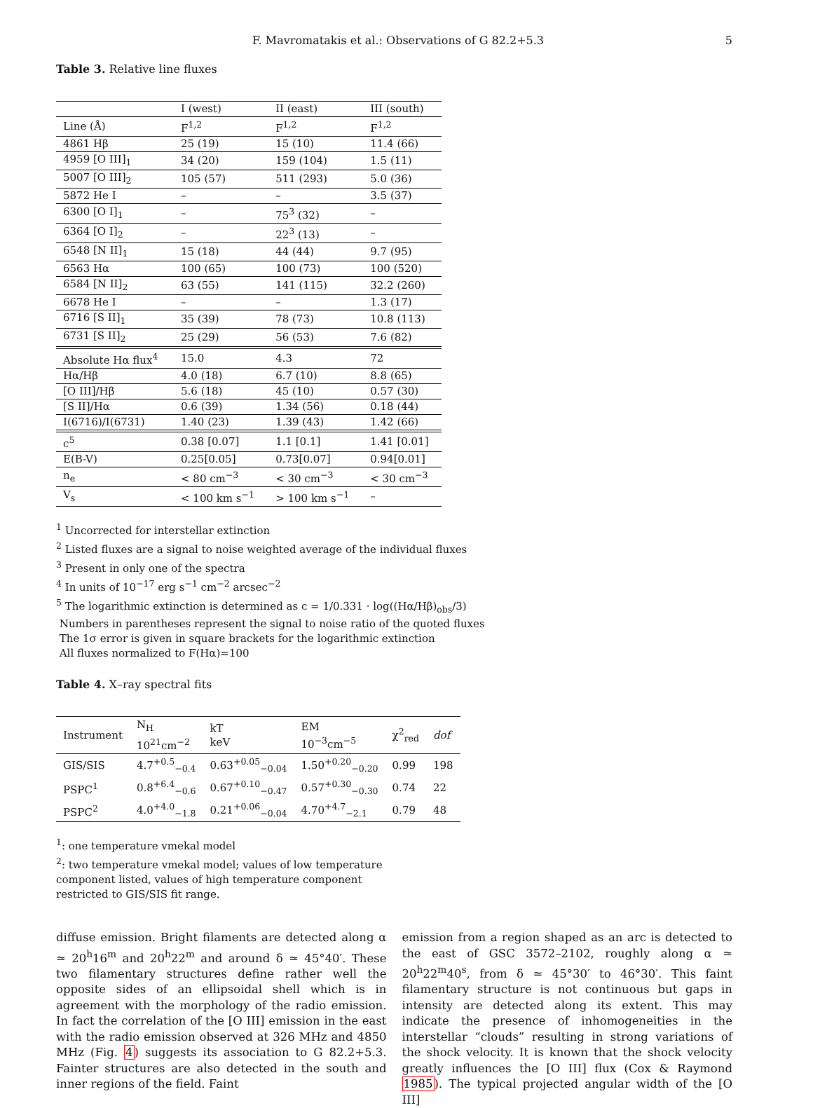F. Mavromatakis et al.: Observations of G 82.2+5.3 5
Table 3. Relative line fluxes
| | I (west) | II (east) | III (south) |
| --- | --- | --- | --- |
| Line (Å) | F<sup>1,2</sup> | F<sup>1,2</sup> | F<sup>1,2</sup> |
| 4861 Hβ | 25 (19) | 15 (10) | 11.4 (66) |
| 4959 [O III]<sub>1</sub> | 34 (20) | 159 (104) | 1.5 (11) |
| 5007 [O III]<sub>2</sub> | 105 (57) | 511 (293) | 5.0 (36) |
| 5872 He I | – | – | 3.5 (37) |
| 6300 [O I]<sub>1</sub> | – | 75<sup>3</sup> (32) | – |
| 6364 [O I]<sub>2</sub> | – | 22<sup>3</sup> (13) | – |
| 6548 [N II]<sub>1</sub> | 15 (18) | 44 (44) | 9.7 (95) |
| 6563 Hα | 100 (65) | 100 (73) | 100 (520) |
| 6584 [N II]<sub>2</sub> | 63 (55) | 141 (115) | 32.2 (260) |
| 6678 He I | – | – | 1.3 (17) |
| 6716 [S II]<sub>1</sub> | 35 (39) | 78 (73) | 10.8 (113) |
| 6731 [S II]<sub>2</sub> | 25 (29) | 56 (53) | 7.6 (82) |
| Absolute Hα flux<sup>4</sup> | 15.0 | 4.3 | 72 |
| Hα/Hβ | 4.0 (18) | 6.7 (10) | 8.8 (65) |
| [O III]/Hβ | 5.6 (18) | 45 (10) | 0.57 (30) |
| [S II]/Hα | 0.6 (39) | 1.34 (56) | 0.18 (44) |
| I(6716)/I(6731) | 1.40 (23) | 1.39 (43) | 1.42 (66) |
| c<sup>5</sup> | 0.38 [0.07] | 1.1 [0.1] | 1.41 [0.01] |
| E(B-V) | 0.25[0.05] | 0.73[0.07] | 0.94[0.01] |
| n<sub>e</sub> | < 80 cm<sup>−3</sup> | < 30 cm<sup>−3</sup> | < 30 cm<sup>−3</sup> |
| V<sub>s</sub> | < 100 km s<sup>−1</sup> | > 100 km s<sup>−1</sup> | – |
<sup>1</sup> Uncorrected for interstellar extinction
<sup>2</sup> Listed fluxes are a signal to noise weighted average of the individual fluxes
<sup>3</sup> Present in only one of the spectra
<sup>4</sup> In units of 10<sup>−17</sup> erg s<sup>−1</sup> cm<sup>−2</sup> arcsec<sup>−2</sup>
<sup>5</sup> The logarithmic extinction is determined as c = 1/0.331 · log((Hα/Hβ)<sub>obs</sub>/3)
Numbers in parentheses represent the signal to noise ratio of the quoted fluxes
The 1σ error is given in square brackets for the logarithmic extinction
All fluxes normalized to F(Hα)=100
Table 4. X–ray spectral fits
| Instrument | N<sub>H</sub> 10<sup>21</sup>cm<sup>−2</sup> | kT keV | EM 10<sup>−3</sup>cm<sup>−5</sup> | χ<sup>2</sup><sub>red</sub> | dof |
| --- | --- | --- | --- | --- | --- |
| GIS/SIS | 4.7<sup>+0.5</sup><sub>−0.4</sub> | 0.63<sup>+0.05</sup><sub>−0.04</sub> | 1.50<sup>+0.20</sup><sub>−0.20</sub> | 0.99 | 198 |
| PSPC<sup>1</sup> | 0.8<sup>+6.4</sup><sub>−0.6</sub> | 0.67<sup>+0.10</sup><sub>−0.47</sub> | 0.57<sup>+0.30</sup><sub>−0.30</sub> | 0.74 | 22 |
| PSPC<sup>2</sup> | 4.0<sup>+4.0</sup><sub>−1.8</sub> | 0.21<sup>+0.06</sup><sub>−0.04</sub> | 4.70<sup>+4.7</sup><sub>−2.1</sub> | 0.79 | 48 |
<sup>1</sup>: one temperature vmekal model
<sup>2</sup>: two temperature vmekal model; values of low temperature component listed, values of high temperature component restricted to GIS/SIS fit range.
diffuse emission. Bright filaments are detected along α ≃ 20<sup>h</sup>16<sup>m</sup> and 20<sup>h</sup>22<sup>m</sup> and around δ ≃ 45°40′. These two filamentary structures define rather well the opposite sides of an ellipsoidal shell which is in agreement with the morphology of the radio emission. In fact the correlation of the [O III] emission in the east with the radio emission observed at 326 MHz and 4850 MHz (Fig. 4) suggests its association to G 82.2+5.3. Fainter structures are also detected in the south and inner regions of the field. Faint
emission from a region shaped as an arc is detected to the east of GSC 3572–2102, roughly along α ≃ 20<sup>h</sup>22<sup>m</sup>40<sup>s</sup>, from δ ≃ 45°30′ to 46°30′. This faint filamentary structure is not continuous but gaps in intensity are detected along its extent. This may indicate the presence of inhomogeneities in the interstellar “clouds” resulting in strong variations of the shock velocity. It is known that the shock velocity greatly influences the [O III] flux (Cox & Raymond 1985). The typical projected angular width of the [O III]